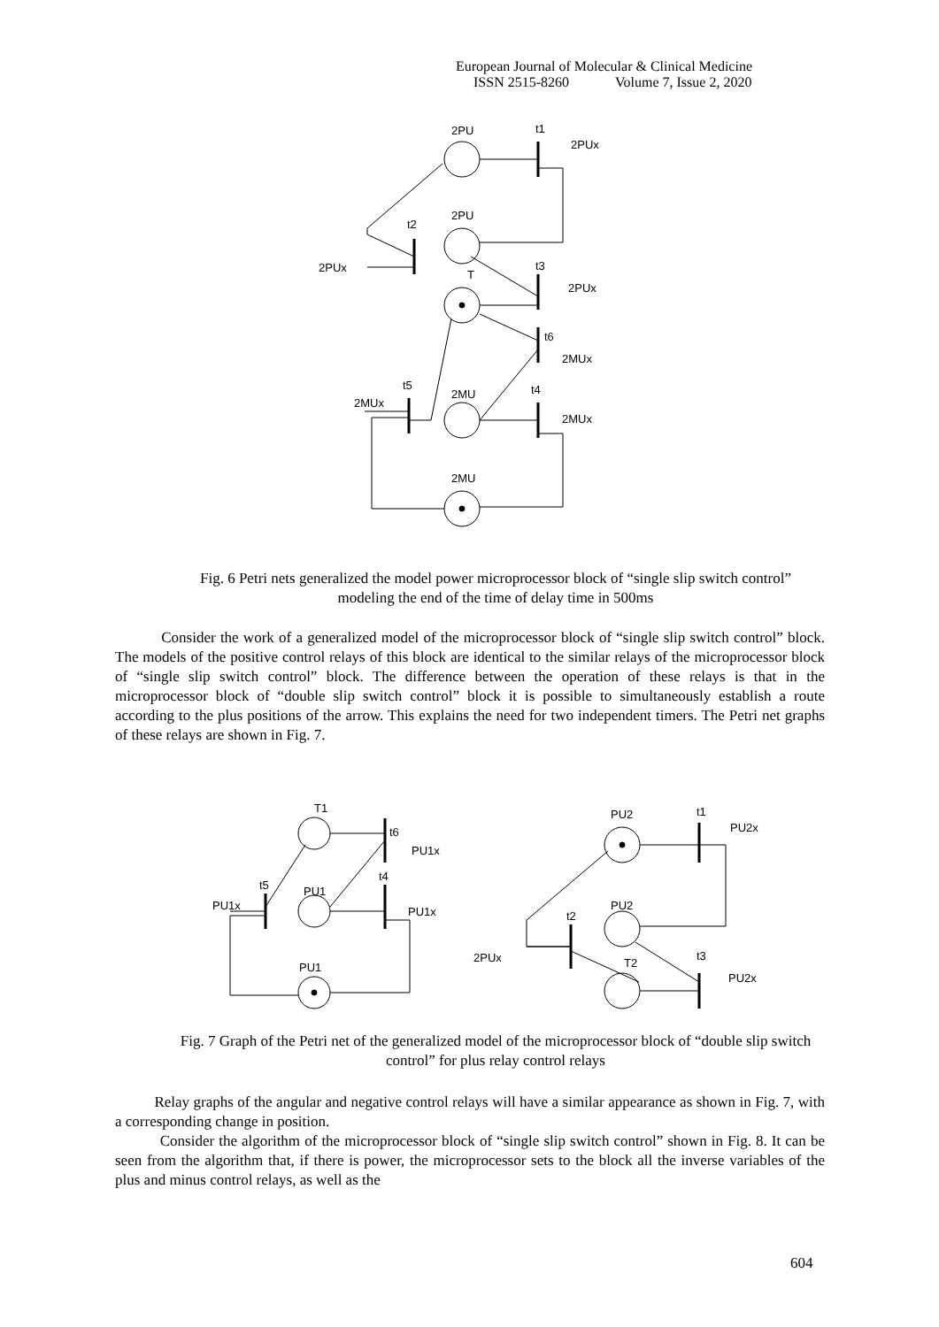European Journal of Molecular & Clinical Medicine
ISSN 2515-8260 Volume 7, Issue 2, 2020
2PU
t1
2PUx
2PU
t2
2PUx
T
t3
2PUx
t6
2MUx
t5
2MUx
2MU
t4
2MUx
2MU
Fig. 6 Petri nets generalized the model power microprocessor block of “single slip switch control” modeling the end of the time of delay time in 500ms
Consider the work of a generalized model of the microprocessor block of “single slip switch control” block. The models of the positive control relays of this block are identical to the similar relays of the microprocessor block of “single slip switch control” block. The difference between the operation of these relays is that in the microprocessor block of “double slip switch control” block it is possible to simultaneously establish a route according to the plus positions of the arrow. This explains the need for two independent timers. The Petri net graphs of these relays are shown in Fig. 7.
T1
t6
PU1x
t5
PU1x
PU1
t4
PU1x
PU1
PU2
t1
PU2x
PU2
t2
2PUx
T2
t3
PU2x
Fig. 7 Graph of the Petri net of the generalized model of the microprocessor block of “double slip switch control” for plus relay control relays
Relay graphs of the angular and negative control relays will have a similar appearance as shown in Fig. 7, with a corresponding change in position.
Consider the algorithm of the microprocessor block of “single slip switch control” shown in Fig. 8. It can be seen from the algorithm that, if there is power, the microprocessor sets to the block all the inverse variables of the plus and minus control relays, as well as the
604